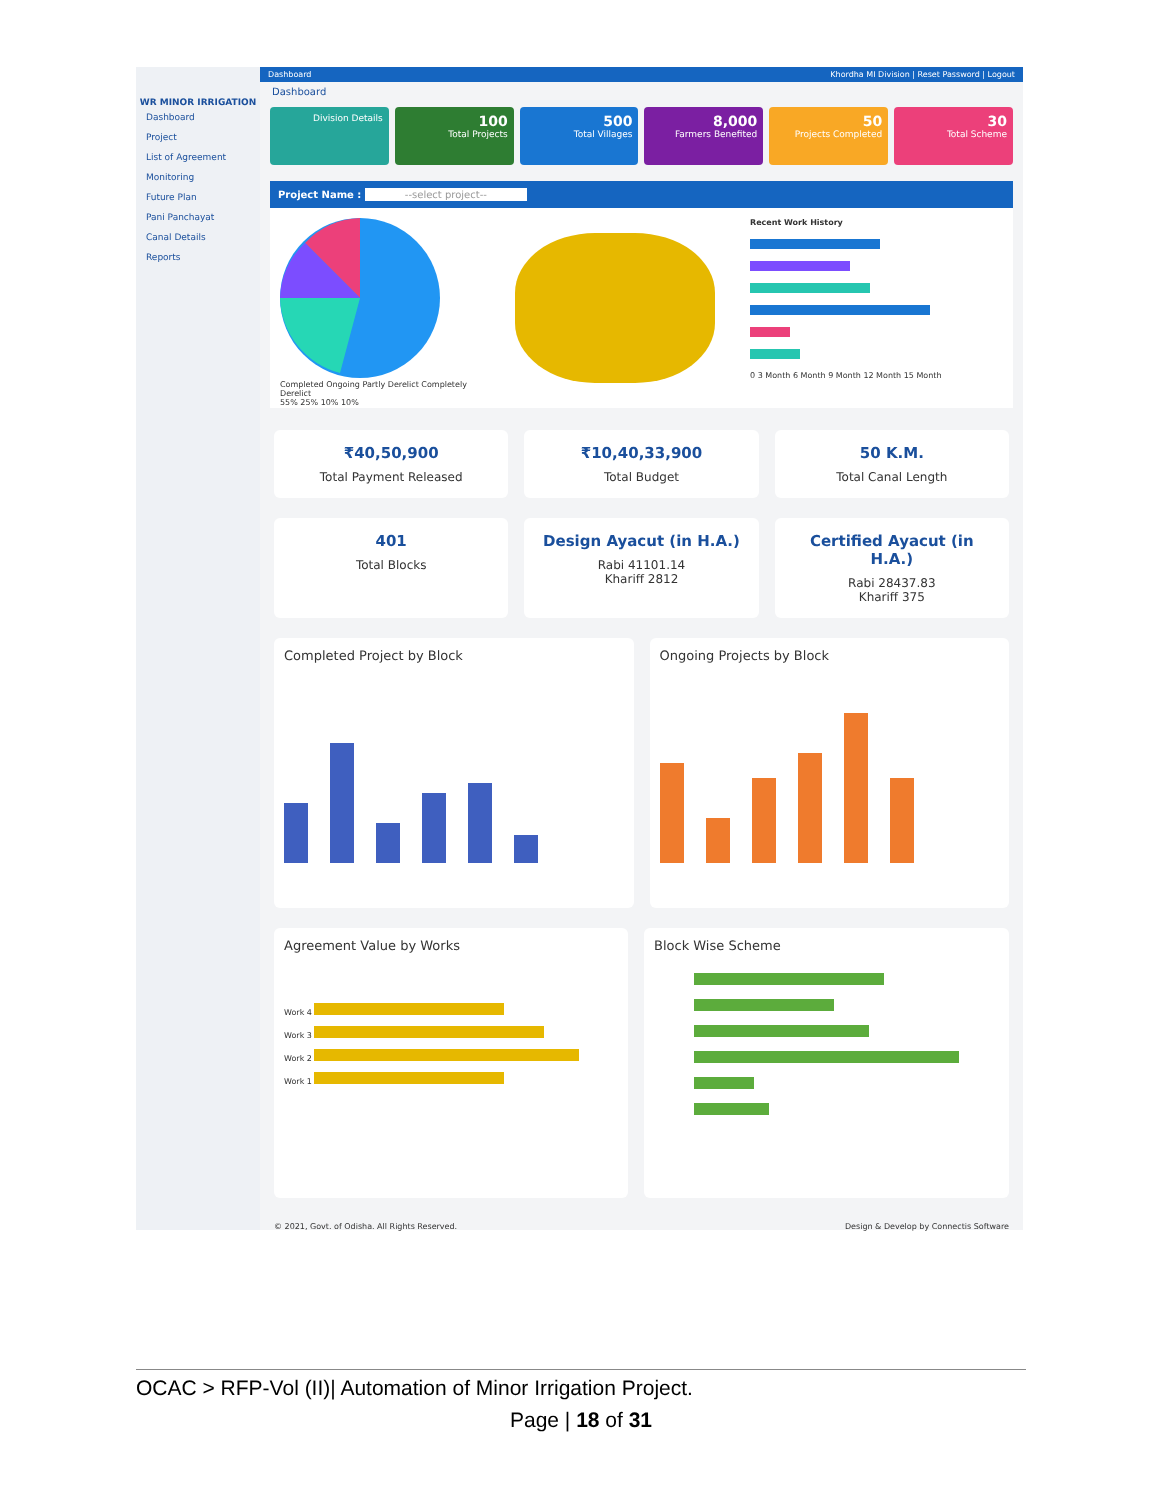WR MINOR IRRIGATION
Dashboard
Project
List of Agreement
Monitoring
Future Plan
Pani Panchayat
Canal Details
Reports
Dashboard Khordha MI Division | Reset Password | Logout
Dashboard
Division Details
100
Total Projects
500
Total Villages
8,000
Farmers Benefited
50
Projects Completed
30
Total Scheme
Project Name : --select project--
Completed Ongoing Partly Derelict Completely Derelict
55% 25% 10% 10%
Recent Work History
0 3 Month 6 Month 9 Month 12 Month 15 Month
₹40,50,900
Total Payment Released
₹10,40,33,900
Total Budget
50 K.M.
Total Canal Length
401
Total Blocks
Design Ayacut (in H.A.)
Rabi 41101.14
Khariff 2812
Certified Ayacut (in H.A.)
Rabi 28437.83
Khariff 375
Completed Project by Block Ongoing Projects by Block
Agreement Value by Works
Work 4
Work 3
Work 2
Work 1
Block Wise Scheme
© 2021, Govt. of Odisha. All Rights Reserved. Design & Develop by Connectis Software
OCAC > RFP-Vol (II)| Automation of Minor Irrigation Project.
Page | 18 of 31